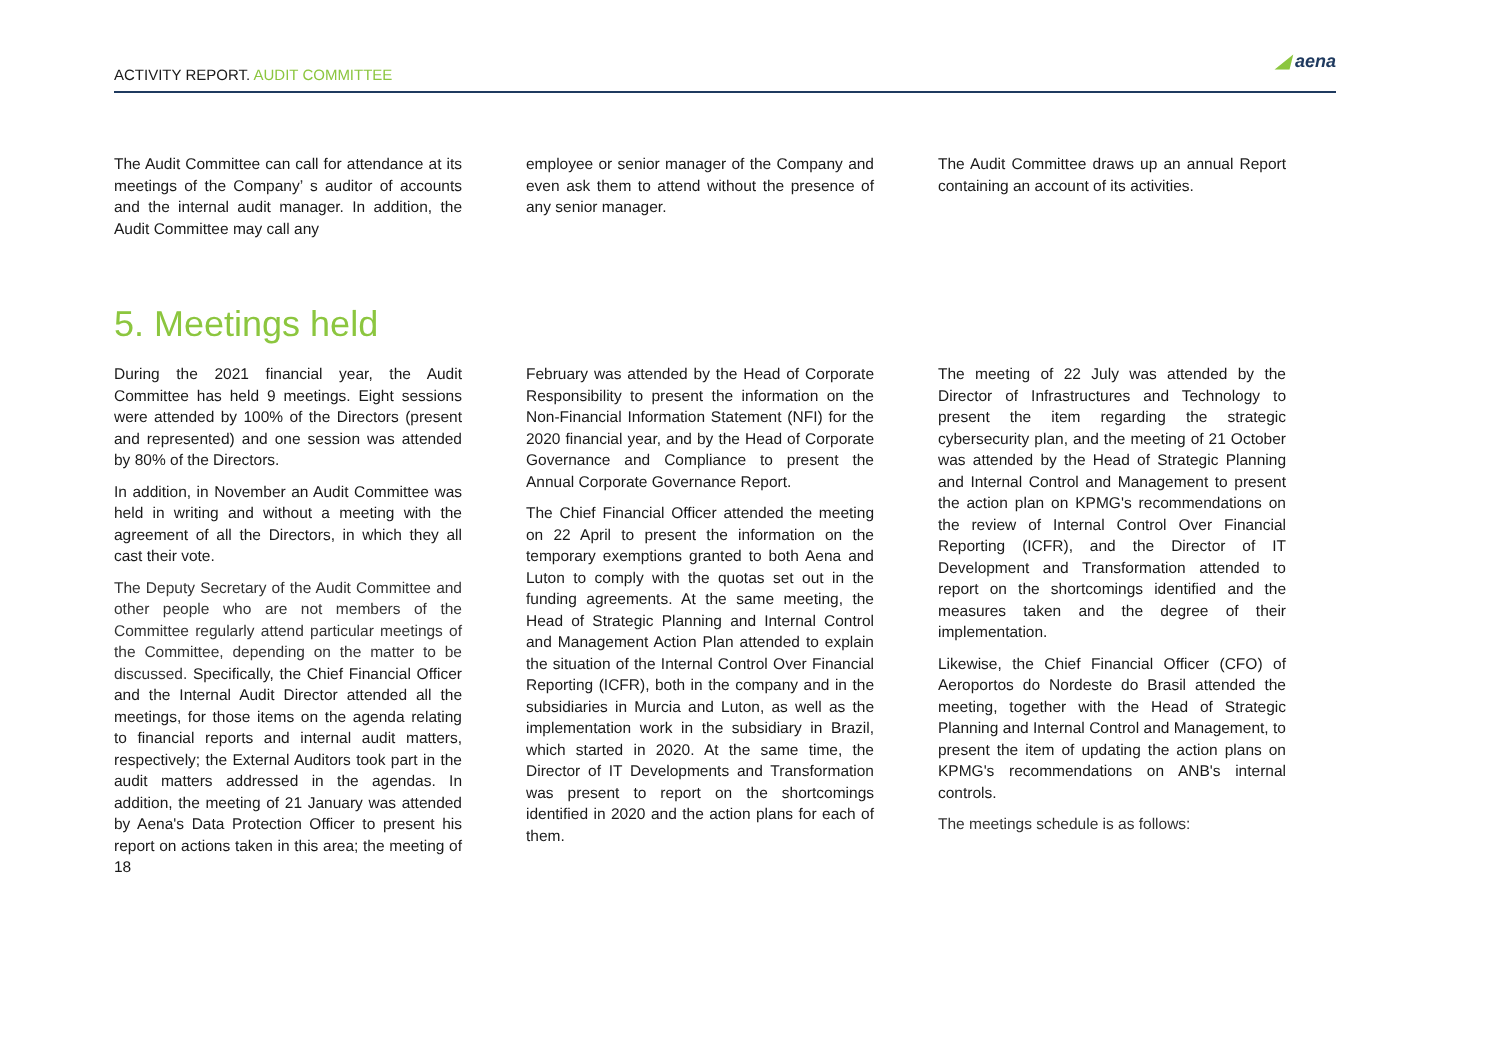ACTIVITY REPORT. AUDIT COMMITTEE
◢ aena
The Audit Committee can call for attendance at its meetings of the Company’ s auditor of accounts and the internal audit manager. In addition, the Audit Committee may call any
employee or senior manager of the Company and even ask them to attend without the presence of any senior manager.
The Audit Committee draws up an annual Report containing an account of its activities.
5. Meetings held
During the 2021 financial year, the Audit Committee has held 9 meetings. Eight sessions were attended by 100% of the Directors (present and represented) and one session was attended by 80% of the Directors.
In addition, in November an Audit Committee was held in writing and without a meeting with the agreement of all the Directors, in which they all cast their vote.
The Deputy Secretary of the Audit Committee and other people who are not members of the Committee regularly attend particular meetings of the Committee, depending on the matter to be discussed. Specifically, the Chief Financial Officer and the Internal Audit Director attended all the meetings, for those items on the agenda relating to financial reports and internal audit matters, respectively; the External Auditors took part in the audit matters addressed in the agendas. In addition, the meeting of 21 January was attended by Aena's Data Protection Officer to present his report on actions taken in this area; the meeting of 18
February was attended by the Head of Corporate Responsibility to present the information on the Non-Financial Information Statement (NFI) for the 2020 financial year, and by the Head of Corporate Governance and Compliance to present the Annual Corporate Governance Report.
The Chief Financial Officer attended the meeting on 22 April to present the information on the temporary exemptions granted to both Aena and Luton to comply with the quotas set out in the funding agreements. At the same meeting, the Head of Strategic Planning and Internal Control and Management Action Plan attended to explain the situation of the Internal Control Over Financial Reporting (ICFR), both in the company and in the subsidiaries in Murcia and Luton, as well as the implementation work in the subsidiary in Brazil, which started in 2020. At the same time, the Director of IT Developments and Transformation was present to report on the shortcomings identified in 2020 and the action plans for each of them.
The meeting of 22 July was attended by the Director of Infrastructures and Technology to present the item regarding the strategic cybersecurity plan, and the meeting of 21 October was attended by the Head of Strategic Planning and Internal Control and Management to present the action plan on KPMG's recommendations on the review of Internal Control Over Financial Reporting (ICFR), and the Director of IT Development and Transformation attended to report on the shortcomings identified and the measures taken and the degree of their implementation.
Likewise, the Chief Financial Officer (CFO) of Aeroportos do Nordeste do Brasil attended the meeting, together with the Head of Strategic Planning and Internal Control and Management, to present the item of updating the action plans on KPMG's recommendations on ANB's internal controls.
The meetings schedule is as follows: